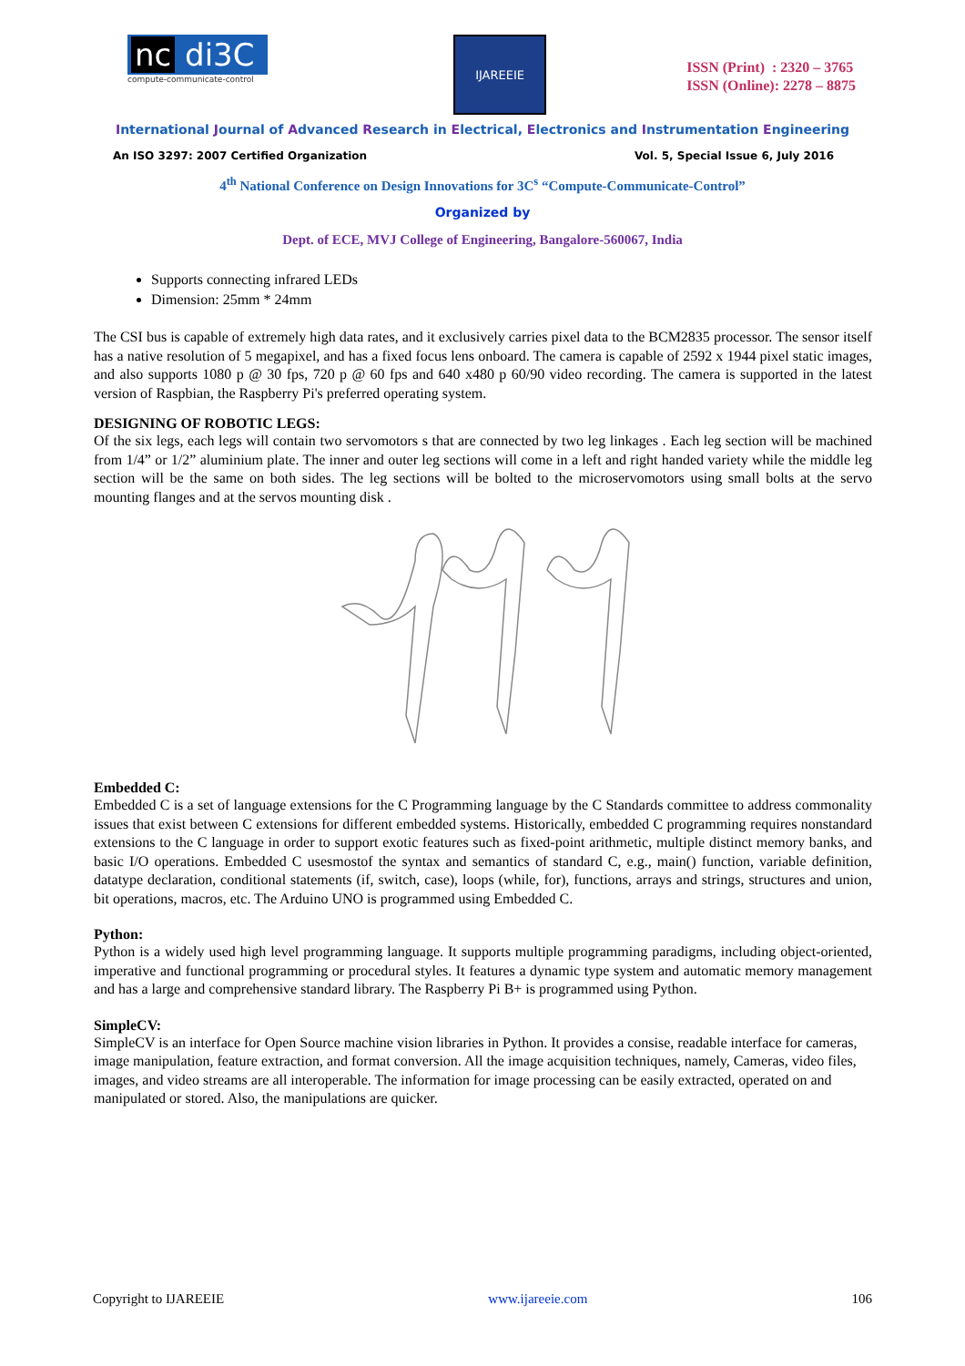nc di3C
compute-communicate-control
IJAREEIE
ISSN (Print) : 2320 – 3765
ISSN (Online): 2278 – 8875
International Journal of Advanced Research in Electrical, Electronics and Instrumentation Engineering
An ISO 3297: 2007 Certified Organization Vol. 5, Special Issue 6, July 2016
4<sup>th</sup> National Conference on Design Innovations for 3C<sup>s</sup> “Compute-Communicate-Control”
Organized by
Dept. of ECE, MVJ College of Engineering, Bangalore-560067, India
Supports connecting infrared LEDs
Dimension: 25mm * 24mm
The CSI bus is capable of extremely high data rates, and it exclusively carries pixel data to the BCM2835 processor. The sensor itself has a native resolution of 5 megapixel, and has a fixed focus lens onboard. The camera is capable of 2592 x 1944 pixel static images, and also supports 1080 p @ 30 fps, 720 p @ 60 fps and 640 x480 p 60/90 video recording. The camera is supported in the latest version of Raspbian, the Raspberry Pi's preferred operating system.
DESIGNING OF ROBOTIC LEGS:
Of the six legs, each legs will contain two servomotors s that are connected by two leg linkages . Each leg section will be machined from 1/4” or 1/2” aluminium plate. The inner and outer leg sections will come in a left and right handed variety while the middle leg section will be the same on both sides. The leg sections will be bolted to the microservomotors using small bolts at the servo mounting flanges and at the servos mounting disk .
Embedded C:
Embedded C is a set of language extensions for the C Programming language by the C Standards committee to address commonality issues that exist between C extensions for different embedded systems. Historically, embedded C programming requires nonstandard extensions to the C language in order to support exotic features such as fixed-point arithmetic, multiple distinct memory banks, and basic I/O operations. Embedded C usesmostof the syntax and semantics of standard C, e.g., main() function, variable definition, datatype declaration, conditional statements (if, switch, case), loops (while, for), functions, arrays and strings, structures and union, bit operations, macros, etc. The Arduino UNO is programmed using Embedded C.
Python:
Python is a widely used high level programming language. It supports multiple programming paradigms, including object-oriented, imperative and functional programming or procedural styles. It features a dynamic type system and automatic memory management and has a large and comprehensive standard library. The Raspberry Pi B+ is programmed using Python.
SimpleCV:
SimpleCV is an interface for Open Source machine vision libraries in Python. It provides a consise, readable interface for cameras, image manipulation, feature extraction, and format conversion. All the image acquisition techniques, namely, Cameras, video files, images, and video streams are all interoperable. The information for image processing can be easily extracted, operated on and manipulated or stored. Also, the manipulations are quicker.
Copyright to IJAREEIE www.ijareeie.com 106